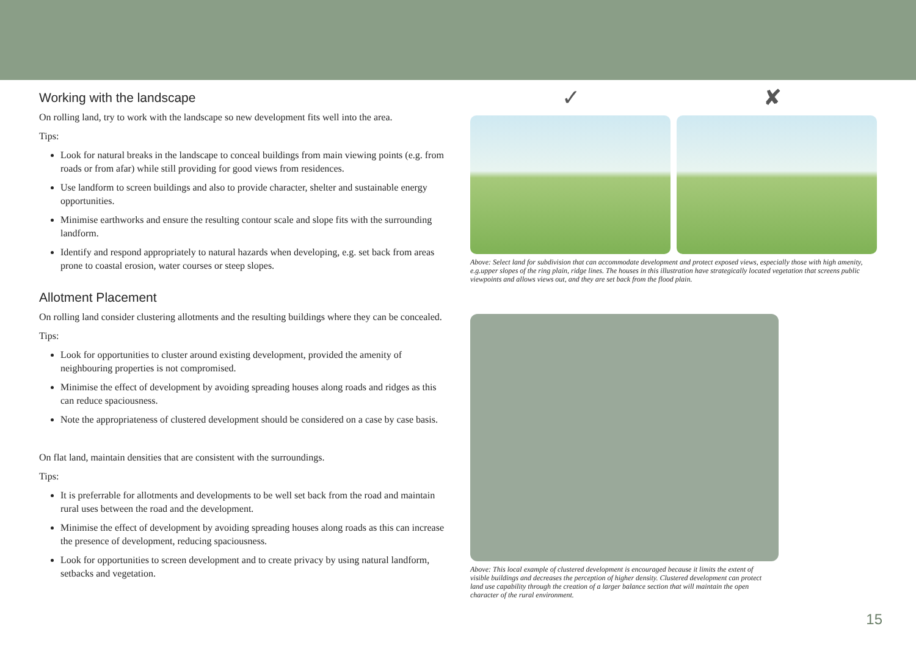Working with the landscape
On rolling land, try to work with the landscape so new development fits well into the area.
Tips:
Look for natural breaks in the landscape to conceal buildings from main viewing points (e.g. from roads or from afar) while still providing for good views from residences.
Use landform to screen buildings and also to provide character, shelter and sustainable energy opportunities.
Minimise earthworks and ensure the resulting contour scale and slope fits with the surrounding landform.
Identify and respond appropriately to natural hazards when developing, e.g. set back from areas prone to coastal erosion, water courses or steep slopes.
Allotment Placement
On rolling land consider clustering allotments and the resulting buildings where they can be concealed.
Tips:
Look for opportunities to cluster around existing development, provided the amenity of neighbouring properties is not compromised.
Minimise the effect of development by avoiding spreading houses along roads and ridges as this can reduce spaciousness.
Note the appropriateness of clustered development should be considered on a case by case basis.
On flat land, maintain densities that are consistent with the surroundings.
Tips:
It is preferrable for allotments and developments to be well set back from the road and maintain rural uses between the road and the development.
Minimise the effect of development by avoiding spreading houses along roads as this can increase the presence of development, reducing spaciousness.
Look for opportunities to screen development and to create privacy by using natural landform, setbacks and vegetation.
✓ ✘
Above: Select land for subdivision that can accommodate development and protect exposed views, especially those with high amenity, e.g.upper slopes of the ring plain, ridge lines. The houses in this illustration have strategically located vegetation that screens public viewpoints and allows views out, and they are set back from the flood plain.
Above: This local example of clustered development is encouraged because it limits the extent of visible buildings and decreases the perception of higher density. Clustered development can protect land use capability through the creation of a larger balance section that will maintain the open character of the rural environment.
15